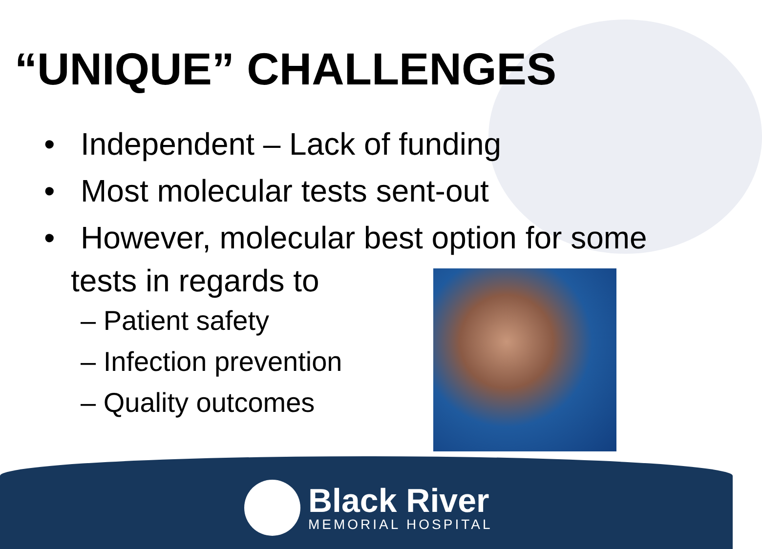“UNIQUE” CHALLENGES
• Independent – Lack of funding
• Most molecular tests sent-out
• However, molecular best option for some
tests in regards to
– Patient safety
– Infection prevention
– Quality outcomes
Black River
MEMORIAL HOSPITAL